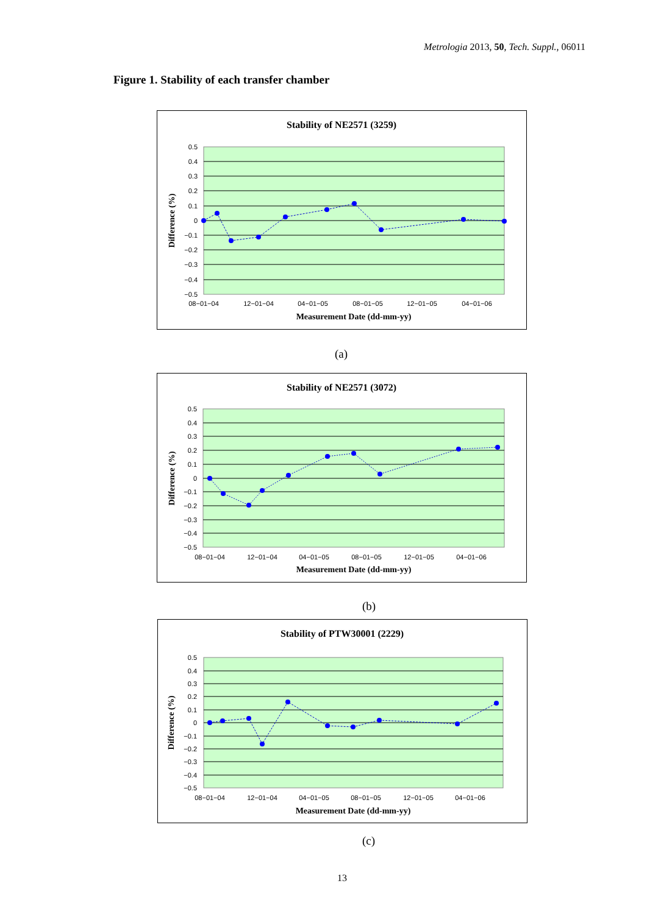Metrologia 2013, 50, Tech. Suppl., 06011
Figure 1. Stability of each transfer chamber
Stability of NE2571 (3259)
0.5
0.4
0.3
0.2
0.1
0
−0.1
−0.2
−0.3
−0.4
−0.5
08−01−04
12−01−04
04−01−05
08−01−05
12−01−05
04−01−06
Measurement Date (dd-mm-yy)
Difference (%)
(a)
Stability of NE2571 (3072)
0.5
0.4
0.3
0.2
0.1
0
−0.1
−0.2
−0.3
−0.4
−0.5
08−01−04
12−01−04
04−01−05
08−01−05
12−01−05
04−01−06
Measurement Date (dd-mm-yy)
Difference (%)
(b)
Stability of PTW30001 (2229)
0.5
0.4
0.3
0.2
0.1
0
−0.1
−0.2
−0.3
−0.4
−0.5
08−01−04
12−01−04
04−01−05
08−01−05
12−01−05
04−01−06
Measurement Date (dd-mm-yy)
Difference (%)
(c)
13